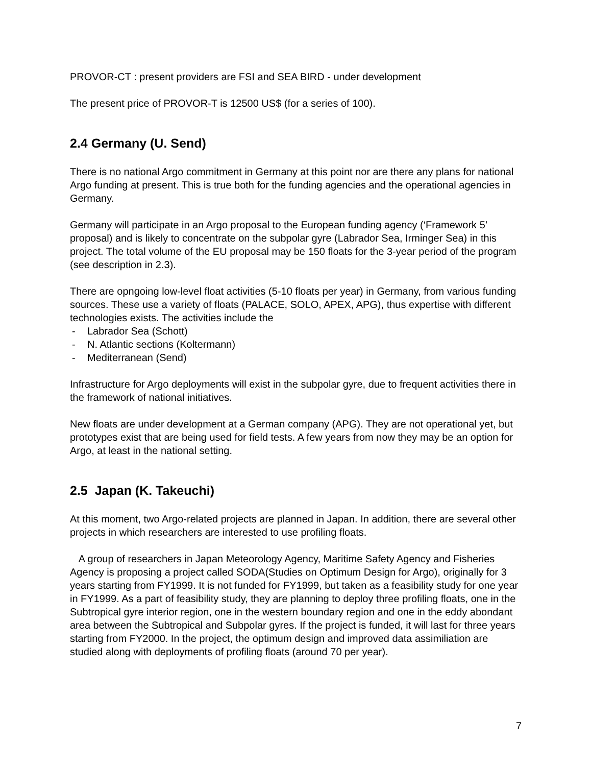PROVOR-CT : present providers are FSI and SEA BIRD - under development
The present price of PROVOR-T is 12500 US$ (for a series of 100).
2.4 Germany (U. Send)
There is no national Argo commitment in Germany at this point nor are there any plans for national Argo funding at present. This is true both for the funding agencies and the operational agencies in Germany.
Germany will participate in an Argo proposal to the European funding agency (‘Framework 5’ proposal) and is likely to concentrate on the subpolar gyre (Labrador Sea, Irminger Sea) in this project. The total volume of the EU proposal may be 150 floats for the 3-year period of the program (see description in 2.3).
There are opngoing low-level float activities (5-10 floats per year) in Germany, from various funding sources. These use a variety of floats (PALACE, SOLO, APEX, APG), thus expertise with different technologies exists. The activities include the
- Labrador Sea (Schott)
- N. Atlantic sections (Koltermann)
- Mediterranean (Send)
Infrastructure for Argo deployments will exist in the subpolar gyre, due to frequent activities there in the framework of national initiatives.
New floats are under development at a German company (APG). They are not operational yet, but prototypes exist that are being used for field tests. A few years from now they may be an option for Argo, at least in the national setting.
2.5 Japan (K. Takeuchi)
At this moment, two Argo-related projects are planned in Japan. In addition, there are several other projects in which researchers are interested to use profiling floats.
A group of researchers in Japan Meteorology Agency, Maritime Safety Agency and Fisheries Agency is proposing a project called SODA(Studies on Optimum Design for Argo), originally for 3 years starting from FY1999. It is not funded for FY1999, but taken as a feasibility study for one year in FY1999. As a part of feasibility study, they are planning to deploy three profiling floats, one in the Subtropical gyre interior region, one in the western boundary region and one in the eddy abondant area between the Subtropical and Subpolar gyres. If the project is funded, it will last for three years starting from FY2000. In the project, the optimum design and improved data assimiliation are studied along with deployments of profiling floats (around 70 per year).
7